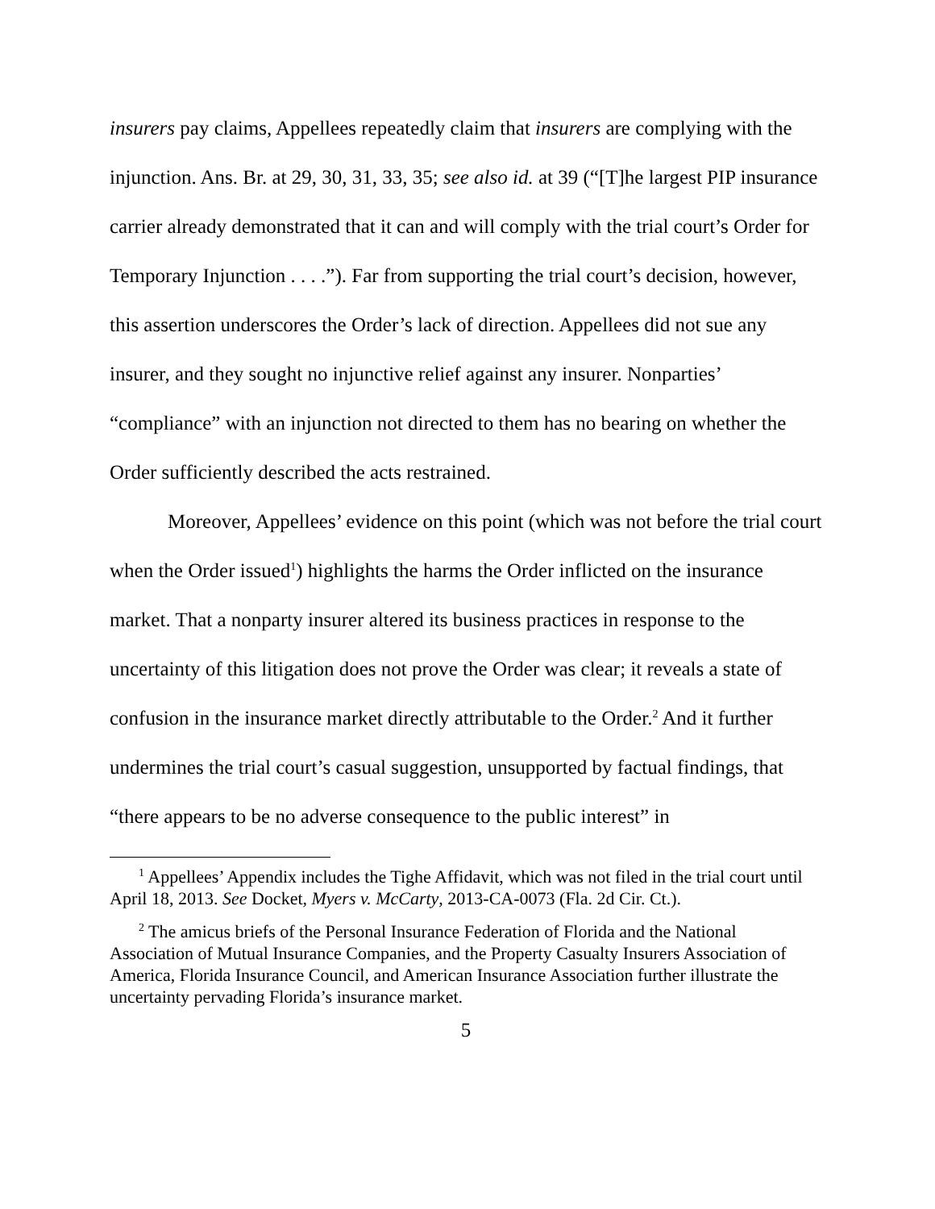insurers pay claims, Appellees repeatedly claim that insurers are complying with the injunction. Ans. Br. at 29, 30, 31, 33, 35; see also id. at 39 (“[T]he largest PIP insurance carrier already demonstrated that it can and will comply with the trial court’s Order for Temporary Injunction . . . .”). Far from supporting the trial court’s decision, however, this assertion underscores the Order’s lack of direction. Appellees did not sue any insurer, and they sought no injunctive relief against any insurer. Nonparties’ “compliance” with an injunction not directed to them has no bearing on whether the Order sufficiently described the acts restrained.
Moreover, Appellees’ evidence on this point (which was not before the trial court when the Order issued<sup>1</sup>) highlights the harms the Order inflicted on the insurance market. That a nonparty insurer altered its business practices in response to the uncertainty of this litigation does not prove the Order was clear; it reveals a state of confusion in the insurance market directly attributable to the Order.<sup>2</sup> And it further undermines the trial court’s casual suggestion, unsupported by factual findings, that “there appears to be no adverse consequence to the public interest” in
<sup>1</sup> Appellees’ Appendix includes the Tighe Affidavit, which was not filed in the trial court until April 18, 2013. See Docket, Myers v. McCarty, 2013-CA-0073 (Fla. 2d Cir. Ct.).
<sup>2</sup> The amicus briefs of the Personal Insurance Federation of Florida and the National Association of Mutual Insurance Companies, and the Property Casualty Insurers Association of America, Florida Insurance Council, and American Insurance Association further illustrate the uncertainty pervading Florida’s insurance market.
5